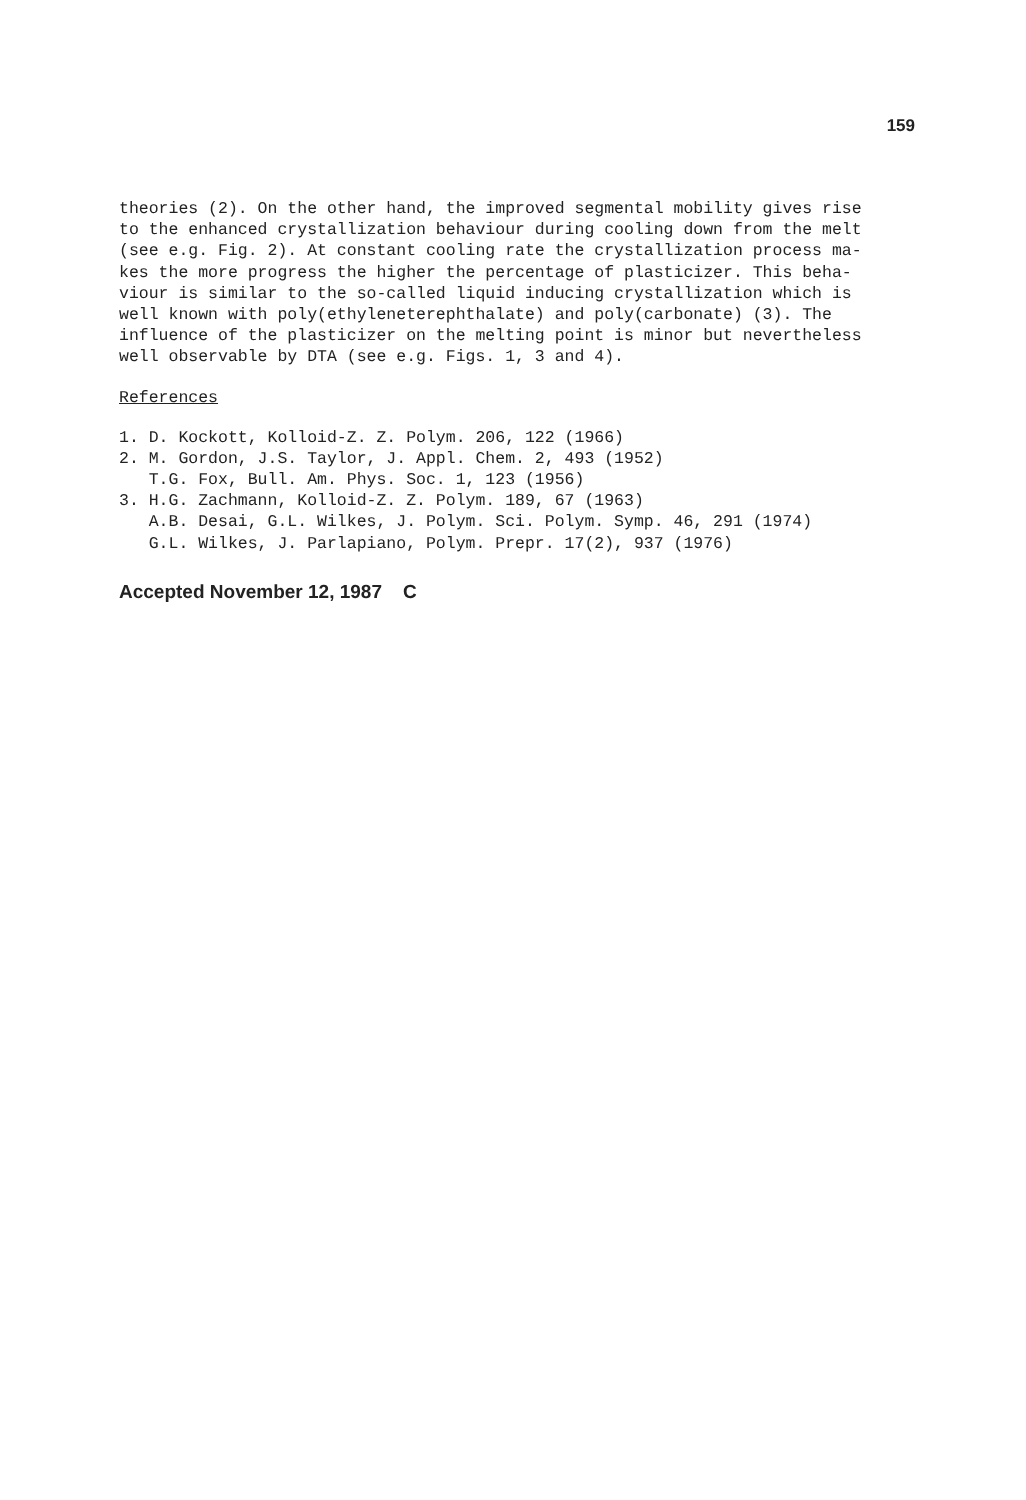159
theories (2). On the other hand, the improved segmental mobility gives rise to the enhanced crystallization behaviour during cooling down from the melt (see e.g. Fig. 2). At constant cooling rate the crystallization process ma- kes the more progress the higher the percentage of plasticizer. This beha- viour is similar to the so-called liquid inducing crystallization which is well known with poly(ethyleneterephthalate) and poly(carbonate) (3). The influence of the plasticizer on the melting point is minor but nevertheless well observable by DTA (see e.g. Figs. 1, 3 and 4).
References
1. D. Kockott, Kolloid-Z. Z. Polym. 206, 122 (1966) 2. M. Gordon, J.S. Taylor, J. Appl. Chem. 2, 493 (1952) T.G. Fox, Bull. Am. Phys. Soc. 1, 123 (1956) 3. H.G. Zachmann, Kolloid-Z. Z. Polym. 189, 67 (1963) A.B. Desai, G.L. Wilkes, J. Polym. Sci. Polym. Symp. 46, 291 (1974) G.L. Wilkes, J. Parlapiano, Polym. Prepr. 17(2), 937 (1976)
Accepted November 12, 1987 C